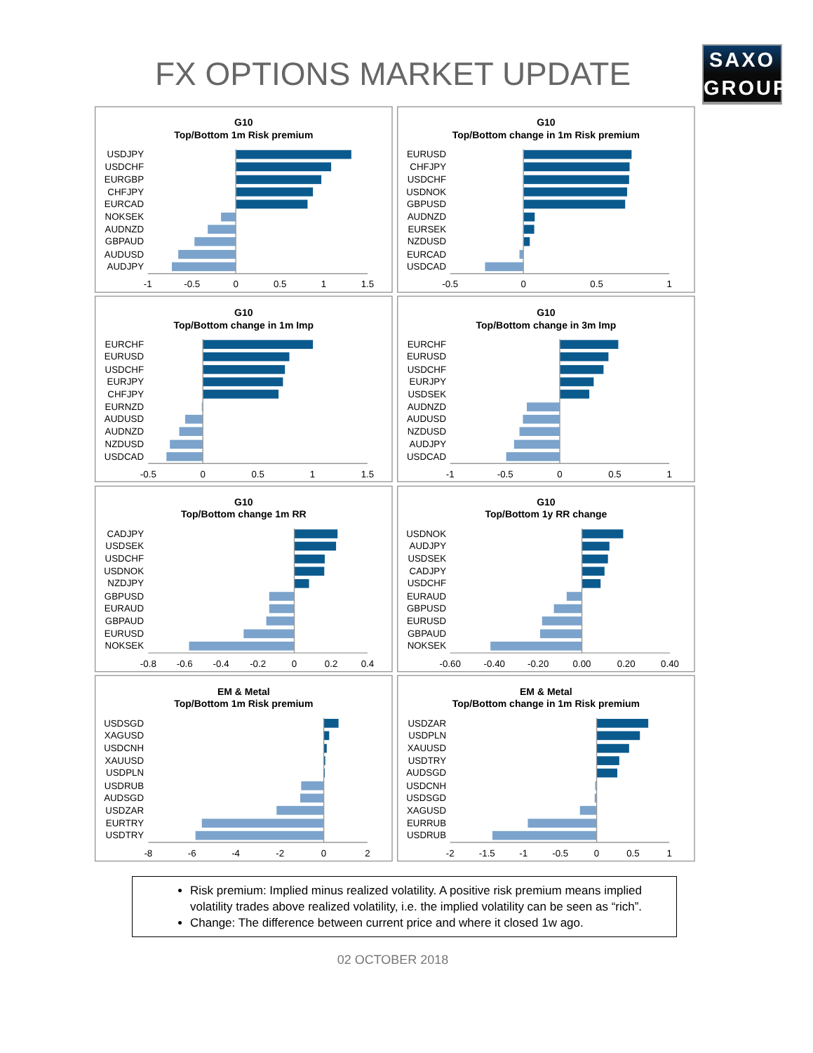FX OPTIONS MARKET UPDATE
SAXO
GROUP
G10
Top/Bottom 1m Risk premium
USDJPY
USDCHF
EURGBP
CHFJPY
EURCAD
NOKSEK
AUDNZD
GBPAUD
AUDUSD
AUDJPY
-1
-0.5
0
0.5
1
1.5
G10
Top/Bottom change in 1m Risk premium
EURUSD
CHFJPY
USDCHF
USDNOK
GBPUSD
AUDNZD
EURSEK
NZDUSD
EURCAD
USDCAD
-0.5
0
0.5
1
G10
Top/Bottom change in 1m Imp
EURCHF
EURUSD
USDCHF
EURJPY
CHFJPY
EURNZD
AUDUSD
AUDNZD
NZDUSD
USDCAD
-0.5
0
0.5
1
1.5
G10
Top/Bottom change in 3m Imp
EURCHF
EURUSD
USDCHF
EURJPY
USDSEK
AUDNZD
AUDUSD
NZDUSD
AUDJPY
USDCAD
-1
-0.5
0
0.5
1
G10
Top/Bottom change 1m RR
CADJPY
USDSEK
USDCHF
USDNOK
NZDJPY
GBPUSD
EURAUD
GBPAUD
EURUSD
NOKSEK
-0.8
-0.6
-0.4
-0.2
0
0.2
0.4
G10
Top/Bottom 1y RR change
USDNOK
AUDJPY
USDSEK
CADJPY
USDCHF
EURAUD
GBPUSD
EURUSD
GBPAUD
NOKSEK
-0.60
-0.40
-0.20
0.00
0.20
0.40
EM & Metal
Top/Bottom 1m Risk premium
USDSGD
XAGUSD
USDCNH
XAUUSD
USDPLN
USDRUB
AUDSGD
USDZAR
EURTRY
USDTRY
-8
-6
-4
-2
0
2
EM & Metal
Top/Bottom change in 1m Risk premium
USDZAR
USDPLN
XAUUSD
USDTRY
AUDSGD
USDCNH
USDSGD
XAGUSD
EURRUB
USDRUB
-2
-1.5
-1
-0.5
0
0.5
1
Risk premium: Implied minus realized volatility. A positive risk premium means implied volatility trades above realized volatility, i.e. the implied volatility can be seen as “rich”.
Change: The difference between current price and where it closed 1w ago.
02 OCTOBER 2018